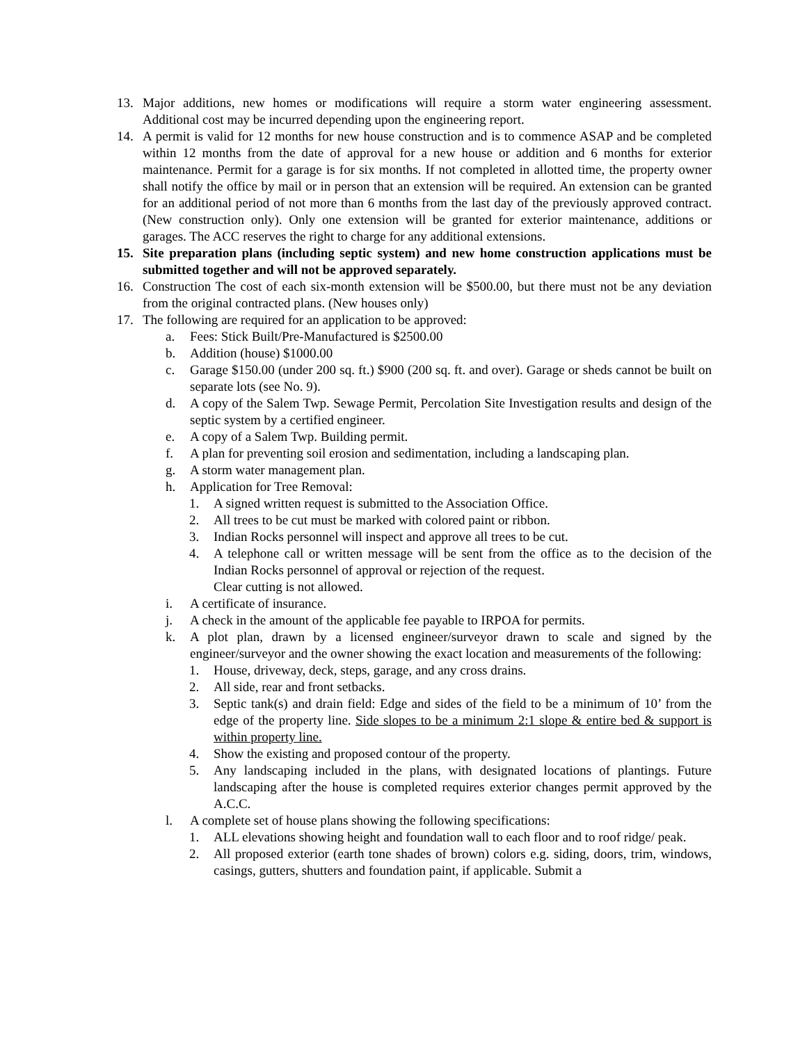13. Major additions, new homes or modifications will require a storm water engineering assessment. Additional cost may be incurred depending upon the engineering report.
14. A permit is valid for 12 months for new house construction and is to commence ASAP and be completed within 12 months from the date of approval for a new house or addition and 6 months for exterior maintenance. Permit for a garage is for six months. If not completed in allotted time, the property owner shall notify the office by mail or in person that an extension will be required. An extension can be granted for an additional period of not more than 6 months from the last day of the previously approved contract. (New construction only). Only one extension will be granted for exterior maintenance, additions or garages. The ACC reserves the right to charge for any additional extensions.
15. Site preparation plans (including septic system) and new home construction applications must be submitted together and will not be approved separately.
16. Construction The cost of each six-month extension will be $500.00, but there must not be any deviation from the original contracted plans. (New houses only)
17. The following are required for an application to be approved:
a. Fees: Stick Built/Pre-Manufactured is $2500.00
b. Addition (house) $1000.00
c. Garage $150.00 (under 200 sq. ft.) $900 (200 sq. ft. and over). Garage or sheds cannot be built on separate lots (see No. 9).
d. A copy of the Salem Twp. Sewage Permit, Percolation Site Investigation results and design of the septic system by a certified engineer.
e. A copy of a Salem Twp. Building permit.
f. A plan for preventing soil erosion and sedimentation, including a landscaping plan.
g. A storm water management plan.
h. Application for Tree Removal:
1. A signed written request is submitted to the Association Office.
2. All trees to be cut must be marked with colored paint or ribbon.
3. Indian Rocks personnel will inspect and approve all trees to be cut.
4. A telephone call or written message will be sent from the office as to the decision of the Indian Rocks personnel of approval or rejection of the request.
Clear cutting is not allowed.
i. A certificate of insurance.
j. A check in the amount of the applicable fee payable to IRPOA for permits.
k. A plot plan, drawn by a licensed engineer/surveyor drawn to scale and signed by the engineer/surveyor and the owner showing the exact location and measurements of the following:
1. House, driveway, deck, steps, garage, and any cross drains.
2. All side, rear and front setbacks.
3. Septic tank(s) and drain field: Edge and sides of the field to be a minimum of 10’ from the edge of the property line. Side slopes to be a minimum 2:1 slope & entire bed & support is within property line.
4. Show the existing and proposed contour of the property.
5. Any landscaping included in the plans, with designated locations of plantings. Future landscaping after the house is completed requires exterior changes permit approved by the A.C.C.
l. A complete set of house plans showing the following specifications:
1. ALL elevations showing height and foundation wall to each floor and to roof ridge/ peak.
2. All proposed exterior (earth tone shades of brown) colors e.g. siding, doors, trim, windows, casings, gutters, shutters and foundation paint, if applicable. Submit a